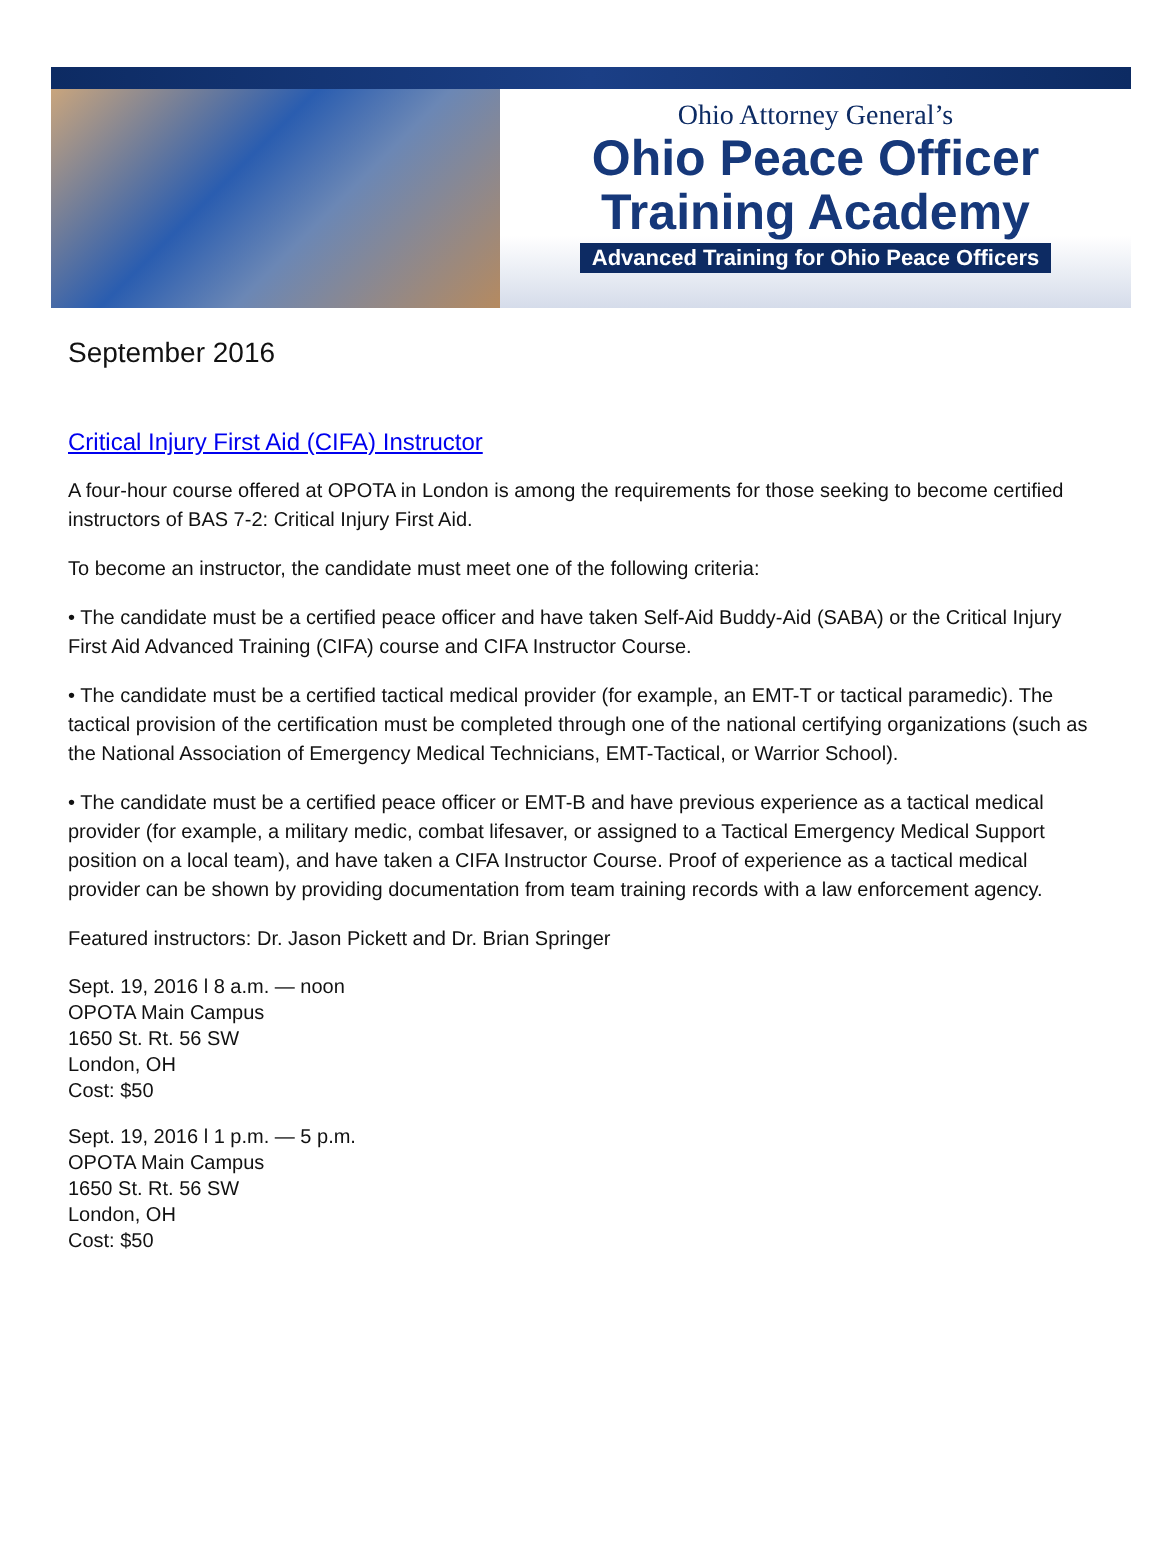Ohio Attorney General’s
Ohio Peace Officer
Training Academy
Advanced Training for Ohio Peace Officers
September 2016
Critical Injury First Aid (CIFA) Instructor
A four-hour course offered at OPOTA in London is among the requirements for those seeking to become certified instructors of BAS 7-2: Critical Injury First Aid.
To become an instructor, the candidate must meet one of the following criteria:
• The candidate must be a certified peace officer and have taken Self-Aid Buddy-Aid (SABA) or the Critical Injury First Aid Advanced Training (CIFA) course and CIFA Instructor Course.
• The candidate must be a certified tactical medical provider (for example, an EMT-T or tactical paramedic). The tactical provision of the certification must be completed through one of the national certifying organizations (such as the National Association of Emergency Medical Technicians, EMT-Tactical, or Warrior School).
• The candidate must be a certified peace officer or EMT-B and have previous experience as a tactical medical provider (for example, a military medic, combat lifesaver, or assigned to a Tactical Emergency Medical Support position on a local team), and have taken a CIFA Instructor Course. Proof of experience as a tactical medical provider can be shown by providing documentation from team training records with a law enforcement agency.
Featured instructors: Dr. Jason Pickett and Dr. Brian Springer
Sept. 19, 2016 l 8 a.m. — noon
OPOTA Main Campus
1650 St. Rt. 56 SW
London, OH
Cost: $50
Sept. 19, 2016 l 1 p.m. — 5 p.m.
OPOTA Main Campus
1650 St. Rt. 56 SW
London, OH
Cost: $50